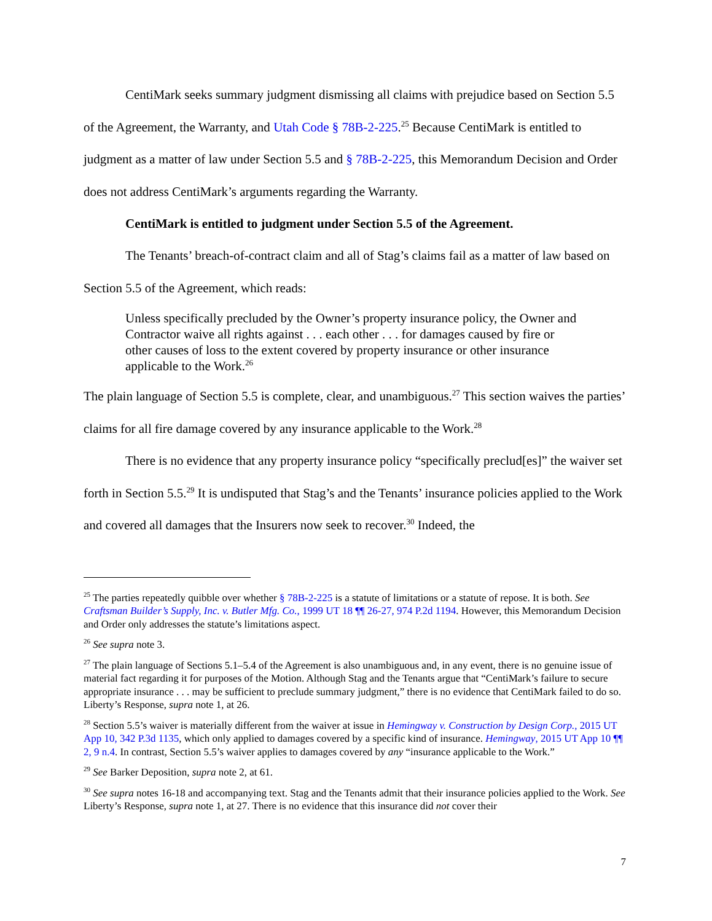CentiMark seeks summary judgment dismissing all claims with prejudice based on Section 5.5 of the Agreement, the Warranty, and Utah Code § 78B-2-225.<sup>25</sup> Because CentiMark is entitled to judgment as a matter of law under Section 5.5 and § 78B-2-225, this Memorandum Decision and Order does not address CentiMark’s arguments regarding the Warranty.
CentiMark is entitled to judgment under Section 5.5 of the Agreement.
The Tenants’ breach-of-contract claim and all of Stag’s claims fail as a matter of law based on Section 5.5 of the Agreement, which reads:
Unless specifically precluded by the Owner’s property insurance policy, the Owner and Contractor waive all rights against . . . each other . . . for damages caused by fire or other causes of loss to the extent covered by property insurance or other insurance applicable to the Work.<sup>26</sup>
The plain language of Section 5.5 is complete, clear, and unambiguous.<sup>27</sup> This section waives the parties’ claims for all fire damage covered by any insurance applicable to the Work.<sup>28</sup>
There is no evidence that any property insurance policy “specifically preclud[es]” the waiver set forth in Section 5.5.<sup>29</sup> It is undisputed that Stag’s and the Tenants’ insurance policies applied to the Work and covered all damages that the Insurers now seek to recover.<sup>30</sup> Indeed, the
<sup>25</sup> The parties repeatedly quibble over whether § 78B-2-225 is a statute of limitations or a statute of repose. It is both. See Craftsman Builder’s Supply, Inc. v. Butler Mfg. Co., 1999 UT 18 ¶¶ 26-27, 974 P.2d 1194. However, this Memorandum Decision and Order only addresses the statute’s limitations aspect.
<sup>26</sup> See supra note 3.
<sup>27</sup> The plain language of Sections 5.1–5.4 of the Agreement is also unambiguous and, in any event, there is no genuine issue of material fact regarding it for purposes of the Motion. Although Stag and the Tenants argue that “CentiMark’s failure to secure appropriate insurance . . . may be sufficient to preclude summary judgment,” there is no evidence that CentiMark failed to do so. Liberty’s Response, supra note 1, at 26.
<sup>28</sup> Section 5.5’s waiver is materially different from the waiver at issue in Hemingway v. Construction by Design Corp., 2015 UT App 10, 342 P.3d 1135, which only applied to damages covered by a specific kind of insurance. Hemingway, 2015 UT App 10 ¶¶ 2, 9 n.4. In contrast, Section 5.5’s waiver applies to damages covered by any “insurance applicable to the Work.”
<sup>29</sup> See Barker Deposition, supra note 2, at 61.
<sup>30</sup> See supra notes 16-18 and accompanying text. Stag and the Tenants admit that their insurance policies applied to the Work. See Liberty’s Response, supra note 1, at 27. There is no evidence that this insurance did not cover their
7